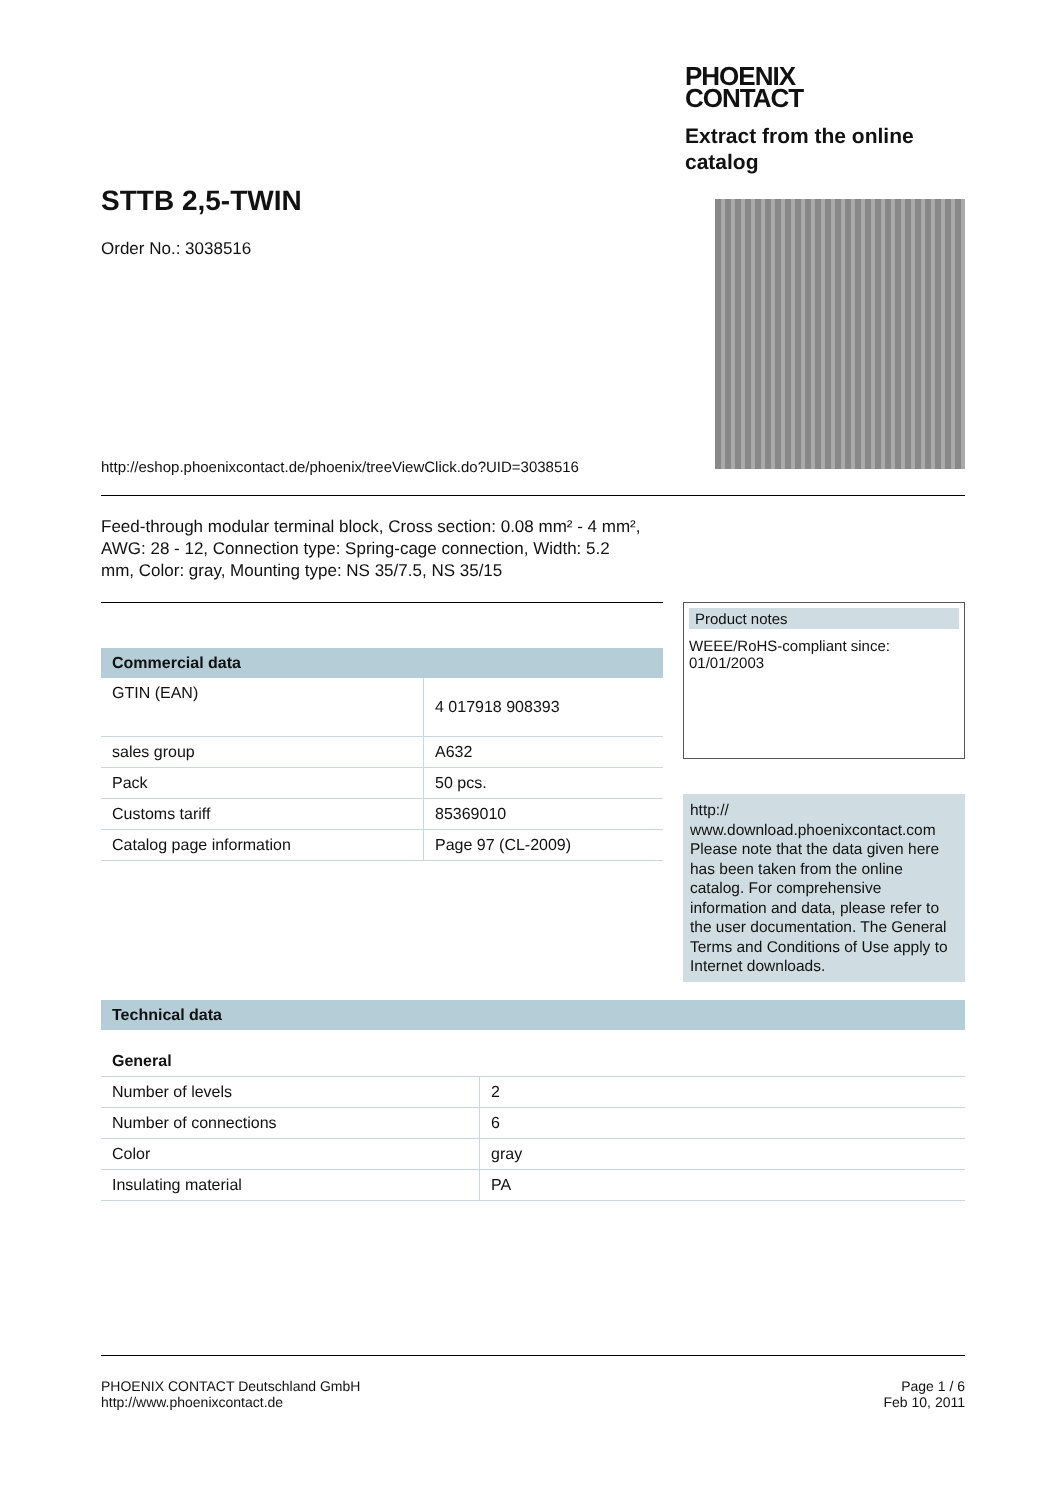STTB 2,5-TWIN
Order No.: 3038516
PHOENIX
CONTACT
Extract from the online catalog
http://eshop.phoenixcontact.de/phoenix/treeViewClick.do?UID=3038516
Feed-through modular terminal block, Cross section: 0.08 mm² - 4 mm², AWG: 28 - 12, Connection type: Spring-cage connection, Width: 5.2 mm, Color: gray, Mounting type: NS 35/7.5, NS 35/15
Commercial data
| GTIN (EAN) | 4 017918 908393 |
| sales group | A632 |
| Pack | 50 pcs. |
| Customs tariff | 85369010 |
| Catalog page information | Page 97 (CL-2009) |
Product notes
WEEE/RoHS-compliant since:
01/01/2003
http://
www.download.phoenixcontact.com
Please note that the data given here has been taken from the online catalog. For comprehensive information and data, please refer to the user documentation. The General Terms and Conditions of Use apply to Internet downloads.
Technical data
General
| Number of levels | 2 |
| Number of connections | 6 |
| Color | gray |
| Insulating material | PA |
PHOENIX CONTACT Deutschland GmbH
http://www.phoenixcontact.de
Page 1 / 6
Feb 10, 2011